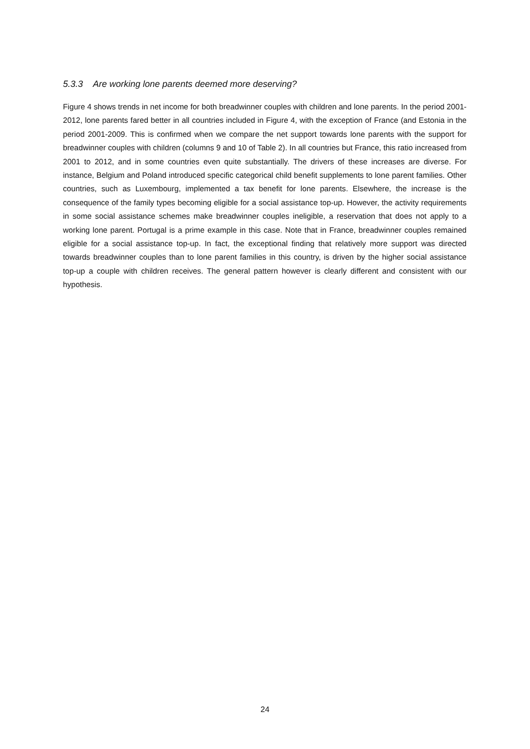5.3.3 Are working lone parents deemed more deserving?
Figure 4 shows trends in net income for both breadwinner couples with children and lone parents. In the period 2001-2012, lone parents fared better in all countries included in Figure 4, with the exception of France (and Estonia in the period 2001-2009. This is confirmed when we compare the net support towards lone parents with the support for breadwinner couples with children (columns 9 and 10 of Table 2). In all countries but France, this ratio increased from 2001 to 2012, and in some countries even quite substantially. The drivers of these increases are diverse. For instance, Belgium and Poland introduced specific categorical child benefit supplements to lone parent families. Other countries, such as Luxembourg, implemented a tax benefit for lone parents. Elsewhere, the increase is the consequence of the family types becoming eligible for a social assistance top-up. However, the activity requirements in some social assistance schemes make breadwinner couples ineligible, a reservation that does not apply to a working lone parent. Portugal is a prime example in this case. Note that in France, breadwinner couples remained eligible for a social assistance top-up. In fact, the exceptional finding that relatively more support was directed towards breadwinner couples than to lone parent families in this country, is driven by the higher social assistance top-up a couple with children receives. The general pattern however is clearly different and consistent with our hypothesis.
24